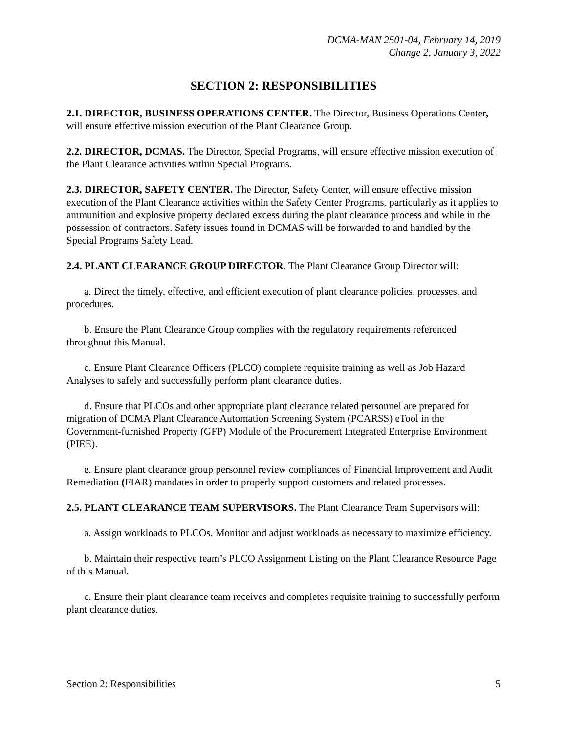DCMA-MAN 2501-04, February 14, 2019
Change 2, January 3, 2022
SECTION 2: RESPONSIBILITIES
2.1. DIRECTOR, BUSINESS OPERATIONS CENTER. The Director, Business Operations Center, will ensure effective mission execution of the Plant Clearance Group.
2.2. DIRECTOR, DCMAS. The Director, Special Programs, will ensure effective mission execution of the Plant Clearance activities within Special Programs.
2.3. DIRECTOR, SAFETY CENTER. The Director, Safety Center, will ensure effective mission execution of the Plant Clearance activities within the Safety Center Programs, particularly as it applies to ammunition and explosive property declared excess during the plant clearance process and while in the possession of contractors. Safety issues found in DCMAS will be forwarded to and handled by the Special Programs Safety Lead.
2.4. PLANT CLEARANCE GROUP DIRECTOR. The Plant Clearance Group Director will:
a. Direct the timely, effective, and efficient execution of plant clearance policies, processes, and procedures.
b. Ensure the Plant Clearance Group complies with the regulatory requirements referenced throughout this Manual.
c. Ensure Plant Clearance Officers (PLCO) complete requisite training as well as Job Hazard Analyses to safely and successfully perform plant clearance duties.
d. Ensure that PLCOs and other appropriate plant clearance related personnel are prepared for migration of DCMA Plant Clearance Automation Screening System (PCARSS) eTool in the Government-furnished Property (GFP) Module of the Procurement Integrated Enterprise Environment (PIEE).
e. Ensure plant clearance group personnel review compliances of Financial Improvement and Audit Remediation (FIAR) mandates in order to properly support customers and related processes.
2.5. PLANT CLEARANCE TEAM SUPERVISORS. The Plant Clearance Team Supervisors will:
a. Assign workloads to PLCOs. Monitor and adjust workloads as necessary to maximize efficiency.
b. Maintain their respective team’s PLCO Assignment Listing on the Plant Clearance Resource Page of this Manual.
c. Ensure their plant clearance team receives and completes requisite training to successfully perform plant clearance duties.
Section 2: Responsibilities 5